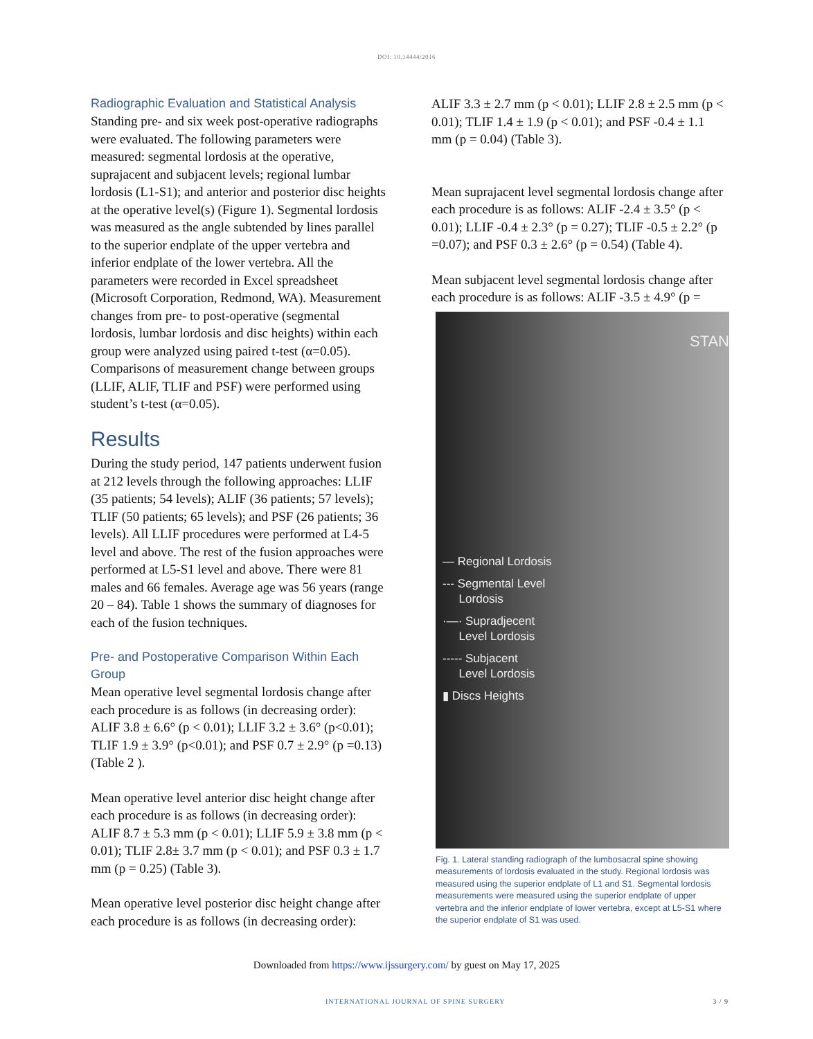DOI: 10.14444/2016
Radiographic Evaluation and Statistical Analysis
Standing pre- and six week post-operative radiographs were evaluated. The following parameters were measured: segmental lordosis at the operative, suprajacent and subjacent levels; regional lumbar lordosis (L1-S1); and anterior and posterior disc heights at the operative level(s) (Figure 1). Segmental lordosis was measured as the angle subtended by lines parallel to the superior endplate of the upper vertebra and inferior endplate of the lower vertebra. All the parameters were recorded in Excel spreadsheet (Microsoft Corporation, Redmond, WA). Measurement changes from pre- to post-operative (segmental lordosis, lumbar lordosis and disc heights) within each group were analyzed using paired t-test (α=0.05). Comparisons of measurement change between groups (LLIF, ALIF, TLIF and PSF) were performed using student’s t-test (α=0.05).
Results
During the study period, 147 patients underwent fusion at 212 levels through the following approaches: LLIF (35 patients; 54 levels); ALIF (36 patients; 57 levels); TLIF (50 patients; 65 levels); and PSF (26 patients; 36 levels). All LLIF procedures were performed at L4-5 level and above. The rest of the fusion approaches were performed at L5-S1 level and above. There were 81 males and 66 females. Average age was 56 years (range 20 – 84). Table 1 shows the summary of diagnoses for each of the fusion techniques.
Pre- and Postoperative Comparison Within Each Group
Mean operative level segmental lordosis change after each procedure is as follows (in decreasing order): ALIF 3.8 ± 6.6° (p < 0.01); LLIF 3.2 ± 3.6° (p<0.01); TLIF 1.9 ± 3.9° (p<0.01); and PSF 0.7 ± 2.9° (p =0.13) (Table 2 ).
Mean operative level anterior disc height change after each procedure is as follows (in decreasing order): ALIF 8.7 ± 5.3 mm (p < 0.01); LLIF 5.9 ± 3.8 mm (p < 0.01); TLIF 2.8± 3.7 mm (p < 0.01); and PSF 0.3 ± 1.7 mm (p = 0.25) (Table 3).
Mean operative level posterior disc height change after each procedure is as follows (in decreasing order):
ALIF 3.3 ± 2.7 mm (p < 0.01); LLIF 2.8 ± 2.5 mm (p < 0.01); TLIF 1.4 ± 1.9 (p < 0.01); and PSF -0.4 ± 1.1 mm (p = 0.04) (Table 3).
Mean suprajacent level segmental lordosis change after each procedure is as follows: ALIF -2.4 ± 3.5° (p < 0.01); LLIF -0.4 ± 2.3° (p = 0.27); TLIF -0.5 ± 2.2° (p =0.07); and PSF 0.3 ± 2.6° (p = 0.54) (Table 4).
Mean subjacent level segmental lordosis change after each procedure is as follows: ALIF -3.5 ± 4.9° (p =
STAN
— Regional Lordosis
--- Segmental Level
Lordosis
·—· Supradjecent
Level Lordosis
----- Subjacent
Level Lordosis
▮ Discs Heights
Fig. 1. Lateral standing radiograph of the lumbosacral spine showing measurements of lordosis evaluated in the study. Regional lordosis was measured using the superior endplate of L1 and S1. Segmental lordosis measurements were measured using the superior endplate of upper vertebra and the inferior endplate of lower vertebra, except at L5-S1 where the superior endplate of S1 was used.
Downloaded from https://www.ijssurgery.com/ by guest on May 17, 2025
INTERNATIONAL JOURNAL OF SPINE SURGERY 3 / 9